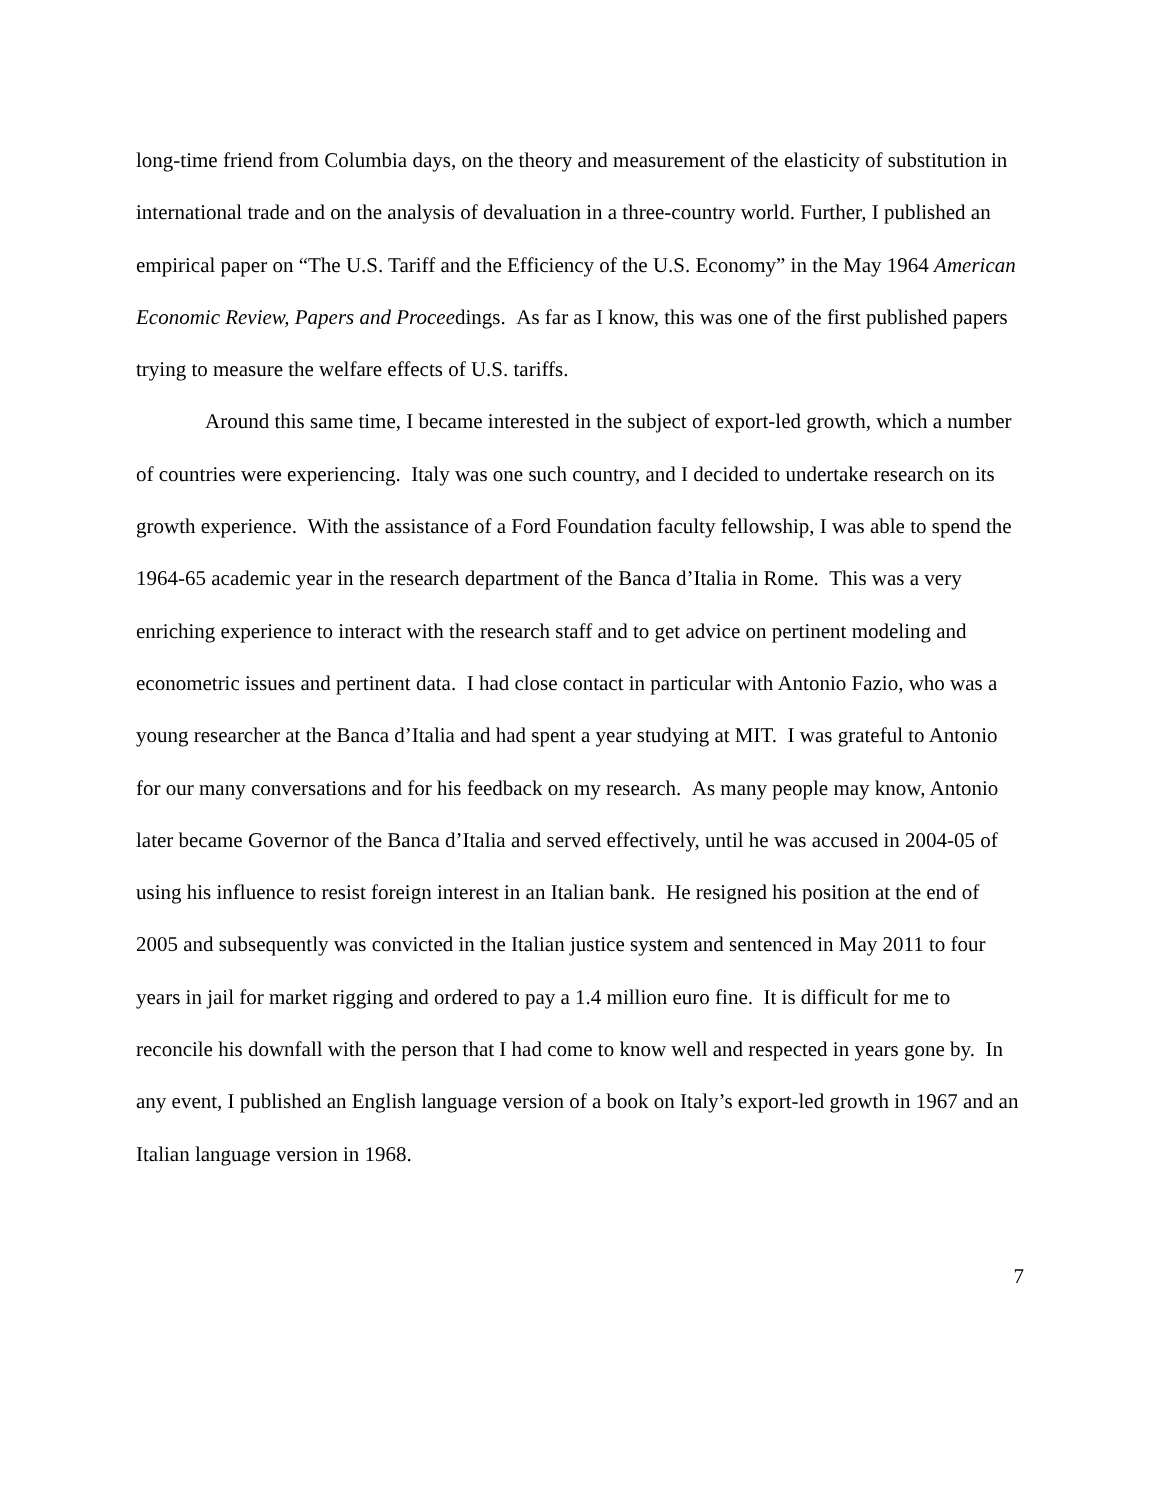long-time friend from Columbia days, on the theory and measurement of the elasticity of substitution in international trade and on the analysis of devaluation in a three-country world. Further, I published an empirical paper on “The U.S. Tariff and the Efficiency of the U.S. Economy” in the May 1964 American Economic Review, Papers and Proceedings. As far as I know, this was one of the first published papers trying to measure the welfare effects of U.S. tariffs.
Around this same time, I became interested in the subject of export-led growth, which a number of countries were experiencing. Italy was one such country, and I decided to undertake research on its growth experience. With the assistance of a Ford Foundation faculty fellowship, I was able to spend the 1964-65 academic year in the research department of the Banca d’Italia in Rome. This was a very enriching experience to interact with the research staff and to get advice on pertinent modeling and econometric issues and pertinent data. I had close contact in particular with Antonio Fazio, who was a young researcher at the Banca d’Italia and had spent a year studying at MIT. I was grateful to Antonio for our many conversations and for his feedback on my research. As many people may know, Antonio later became Governor of the Banca d’Italia and served effectively, until he was accused in 2004-05 of using his influence to resist foreign interest in an Italian bank. He resigned his position at the end of 2005 and subsequently was convicted in the Italian justice system and sentenced in May 2011 to four years in jail for market rigging and ordered to pay a 1.4 million euro fine. It is difficult for me to reconcile his downfall with the person that I had come to know well and respected in years gone by. In any event, I published an English language version of a book on Italy’s export-led growth in 1967 and an Italian language version in 1968.
7